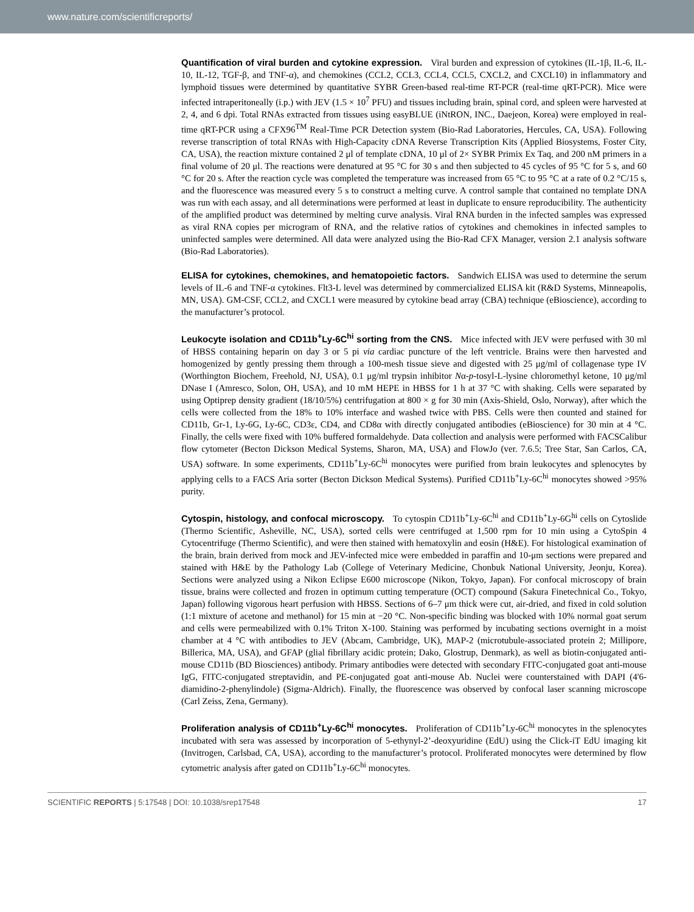www.nature.com/scientificreports/
Quantification of viral burden and cytokine expression. Viral burden and expression of cytokines (IL-1β, IL-6, IL-10, IL-12, TGF-β, and TNF-α), and chemokines (CCL2, CCL3, CCL4, CCL5, CXCL2, and CXCL10) in inflammatory and lymphoid tissues were determined by quantitative SYBR Green-based real-time RT-PCR (real-time qRT-PCR). Mice were infected intraperitoneally (i.p.) with JEV (1.5 × 10<sup>7</sup> PFU) and tissues including brain, spinal cord, and spleen were harvested at 2, 4, and 6 dpi. Total RNAs extracted from tissues using easyBLUE (iNtRON, INC., Daejeon, Korea) were employed in real-time qRT-PCR using a CFX96<sup>TM</sup> Real-Time PCR Detection system (Bio-Rad Laboratories, Hercules, CA, USA). Following reverse transcription of total RNAs with High-Capacity cDNA Reverse Transcription Kits (Applied Biosystems, Foster City, CA, USA), the reaction mixture contained 2 μl of template cDNA, 10 μl of 2× SYBR Primix Ex Taq, and 200 nM primers in a final volume of 20 μl. The reactions were denatured at 95 °C for 30 s and then subjected to 45 cycles of 95 °C for 5 s, and 60 °C for 20 s. After the reaction cycle was completed the temperature was increased from 65 °C to 95 °C at a rate of 0.2 °C/15 s, and the fluorescence was measured every 5 s to construct a melting curve. A control sample that contained no template DNA was run with each assay, and all determinations were performed at least in duplicate to ensure reproducibility. The authenticity of the amplified product was determined by melting curve analysis. Viral RNA burden in the infected samples was expressed as viral RNA copies per microgram of RNA, and the relative ratios of cytokines and chemokines in infected samples to uninfected samples were determined. All data were analyzed using the Bio-Rad CFX Manager, version 2.1 analysis software (Bio-Rad Laboratories).
ELISA for cytokines, chemokines, and hematopoietic factors. Sandwich ELISA was used to determine the serum levels of IL-6 and TNF-α cytokines. Flt3-L level was determined by commercialized ELISA kit (R&D Systems, Minneapolis, MN, USA). GM-CSF, CCL2, and CXCL1 were measured by cytokine bead array (CBA) technique (eBioscience), according to the manufacturer’s protocol.
Leukocyte isolation and CD11b<sup>+</sup>Ly-6C<sup>hi</sup> sorting from the CNS. Mice infected with JEV were perfused with 30 ml of HBSS containing heparin on day 3 or 5 pi via cardiac puncture of the left ventricle. Brains were then harvested and homogenized by gently pressing them through a 100-mesh tissue sieve and digested with 25 μg/ml of collagenase type IV (Worthington Biochem, Freehold, NJ, USA), 0.1 μg/ml trypsin inhibitor Nα-p-tosyl-L-lysine chloromethyl ketone, 10 μg/ml DNase I (Amresco, Solon, OH, USA), and 10 mM HEPE in HBSS for 1 h at 37 °C with shaking. Cells were separated by using Optiprep density gradient (18/10/5%) centrifugation at 800 × g for 30 min (Axis-Shield, Oslo, Norway), after which the cells were collected from the 18% to 10% interface and washed twice with PBS. Cells were then counted and stained for CD11b, Gr-1, Ly-6G, Ly-6C, CD3ε, CD4, and CD8α with directly conjugated antibodies (eBioscience) for 30 min at 4 °C. Finally, the cells were fixed with 10% buffered formaldehyde. Data collection and analysis were performed with FACSCalibur flow cytometer (Becton Dickson Medical Systems, Sharon, MA, USA) and FlowJo (ver. 7.6.5; Tree Star, San Carlos, CA, USA) software. In some experiments, CD11b<sup>+</sup>Ly-6C<sup>hi</sup> monocytes were purified from brain leukocytes and splenocytes by applying cells to a FACS Aria sorter (Becton Dickson Medical Systems). Purified CD11b<sup>+</sup>Ly-6C<sup>hi</sup> monocytes showed >95% purity.
Cytospin, histology, and confocal microscopy. To cytospin CD11b<sup>+</sup>Ly-6C<sup>hi</sup> and CD11b<sup>+</sup>Ly-6G<sup>hi</sup> cells on Cytoslide (Thermo Scientific, Asheville, NC, USA), sorted cells were centrifuged at 1,500 rpm for 10 min using a CytoSpin 4 Cytocentrifuge (Thermo Scientific), and were then stained with hematoxylin and eosin (H&E). For histological examination of the brain, brain derived from mock and JEV-infected mice were embedded in paraffin and 10-μm sections were prepared and stained with H&E by the Pathology Lab (College of Veterinary Medicine, Chonbuk National University, Jeonju, Korea). Sections were analyzed using a Nikon Eclipse E600 microscope (Nikon, Tokyo, Japan). For confocal microscopy of brain tissue, brains were collected and frozen in optimum cutting temperature (OCT) compound (Sakura Finetechnical Co., Tokyo, Japan) following vigorous heart perfusion with HBSS. Sections of 6–7 μm thick were cut, air-dried, and fixed in cold solution (1:1 mixture of acetone and methanol) for 15 min at −20 °C. Non-specific binding was blocked with 10% normal goat serum and cells were permeabilized with 0.1% Triton X-100. Staining was performed by incubating sections overnight in a moist chamber at 4 °C with antibodies to JEV (Abcam, Cambridge, UK), MAP-2 (microtubule-associated protein 2; Millipore, Billerica, MA, USA), and GFAP (glial fibrillary acidic protein; Dako, Glostrup, Denmark), as well as biotin-conjugated anti-mouse CD11b (BD Biosciences) antibody. Primary antibodies were detected with secondary FITC-conjugated goat anti-mouse IgG, FITC-conjugated streptavidin, and PE-conjugated goat anti-mouse Ab. Nuclei were counterstained with DAPI (4'6-diamidino-2-phenylindole) (Sigma-Aldrich). Finally, the fluorescence was observed by confocal laser scanning microscope (Carl Zeiss, Zena, Germany).
Proliferation analysis of CD11b<sup>+</sup>Ly-6C<sup>hi</sup> monocytes. Proliferation of CD11b<sup>+</sup>Ly-6C<sup>hi</sup> monocytes in the splenocytes incubated with sera was assessed by incorporation of 5-ethynyl-2’-deoxyuridine (EdU) using the Click-iT EdU imaging kit (Invitrogen, Carlsbad, CA, USA), according to the manufacturer’s protocol. Proliferated monocytes were determined by flow cytometric analysis after gated on CD11b<sup>+</sup>Ly-6C<sup>hi</sup> monocytes.
SCIENTIFIC REPORTS | 5:17548 | DOI: 10.1038/srep17548 17